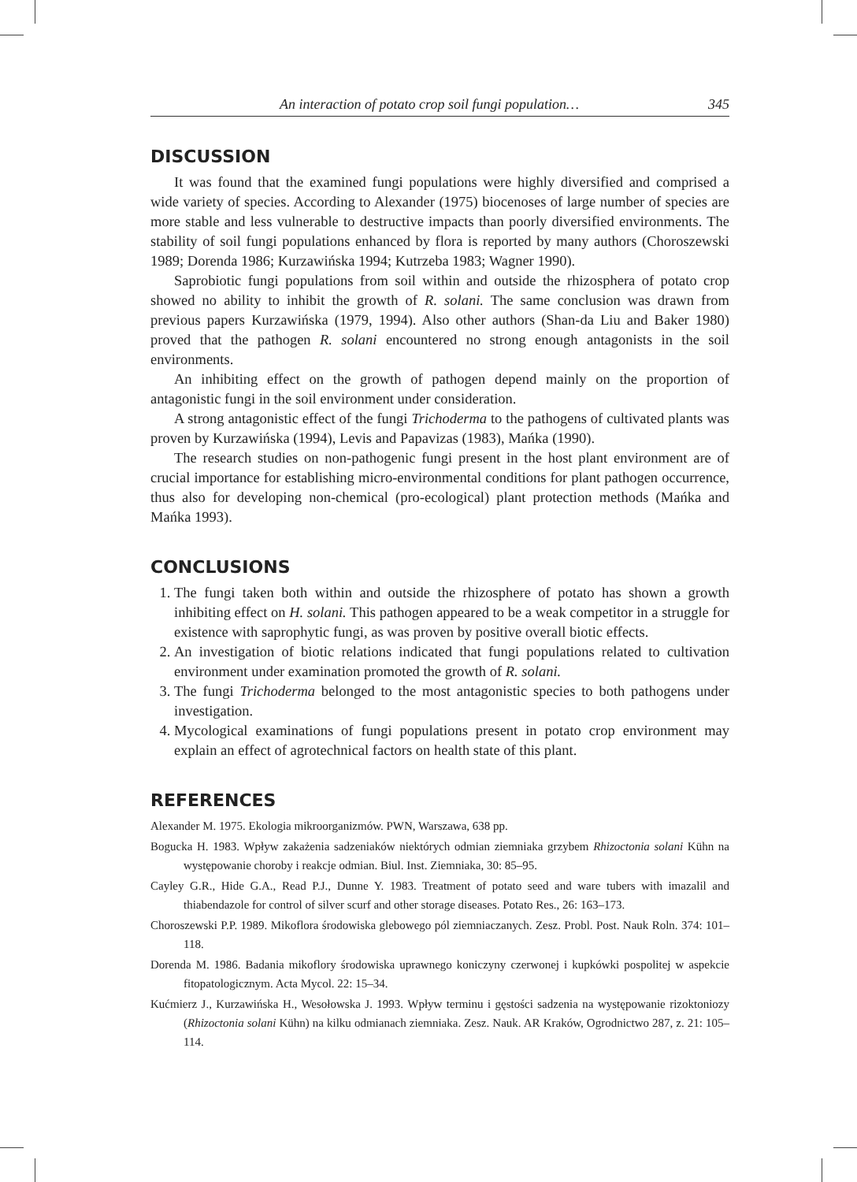An interaction of potato crop soil fungi population… 345
DISCUSSION
It was found that the examined fungi populations were highly diversified and comprised a wide variety of species. According to Alexander (1975) biocenoses of large number of species are more stable and less vulnerable to destructive impacts than poorly diversified environments. The stability of soil fungi populations enhanced by flora is reported by many authors (Choroszewski 1989; Dorenda 1986; Kurzawińska 1994; Kutrzeba 1983; Wagner 1990).
Saprobiotic fungi populations from soil within and outside the rhizosphera of potato crop showed no ability to inhibit the growth of R. solani. The same conclusion was drawn from previous papers Kurzawińska (1979, 1994). Also other authors (Shan-da Liu and Baker 1980) proved that the pathogen R. solani encountered no strong enough antagonists in the soil environments.
An inhibiting effect on the growth of pathogen depend mainly on the proportion of antagonistic fungi in the soil environment under consideration.
A strong antagonistic effect of the fungi Trichoderma to the pathogens of cultivated plants was proven by Kurzawińska (1994), Levis and Papavizas (1983), Mańka (1990).
The research studies on non-pathogenic fungi present in the host plant environment are of crucial importance for establishing micro-environmental conditions for plant pathogen occurrence, thus also for developing non-chemical (pro-ecological) plant protection methods (Mańka and Mańka 1993).
CONCLUSIONS
1. The fungi taken both within and outside the rhizosphere of potato has shown a growth inhibiting effect on H. solani. This pathogen appeared to be a weak competitor in a struggle for existence with saprophytic fungi, as was proven by positive overall biotic effects.
2. An investigation of biotic relations indicated that fungi populations related to cultivation environment under examination promoted the growth of R. solani.
3. The fungi Trichoderma belonged to the most antagonistic species to both pathogens under investigation.
4. Mycological examinations of fungi populations present in potato crop environment may explain an effect of agrotechnical factors on health state of this plant.
REFERENCES
Alexander M. 1975. Ekologia mikroorganizmów. PWN, Warszawa, 638 pp.
Bogucka H. 1983. Wpływ zakażenia sadzeniaków niektórych odmian ziemniaka grzybem Rhizoctonia solani Kühn na występowanie choroby i reakcje odmian. Biul. Inst. Ziemniaka, 30: 85–95.
Cayley G.R., Hide G.A., Read P.J., Dunne Y. 1983. Treatment of potato seed and ware tubers with imazalil and thiabendazole for control of silver scurf and other storage diseases. Potato Res., 26: 163–173.
Choroszewski P.P. 1989. Mikoflora środowiska glebowego pól ziemniaczanych. Zesz. Probl. Post. Nauk Roln. 374: 101–118.
Dorenda M. 1986. Badania mikoflory środowiska uprawnego koniczyny czerwonej i kupkówki pospolitej w aspekcie fitopatologicznym. Acta Mycol. 22: 15–34.
Kućmierz J., Kurzawińska H., Wesołowska J. 1993. Wpływ terminu i gęstości sadzenia na występowanie rizoktoniozy (Rhizoctonia solani Kühn) na kilku odmianach ziemniaka. Zesz. Nauk. AR Kraków, Ogrodnictwo 287, z. 21: 105–114.